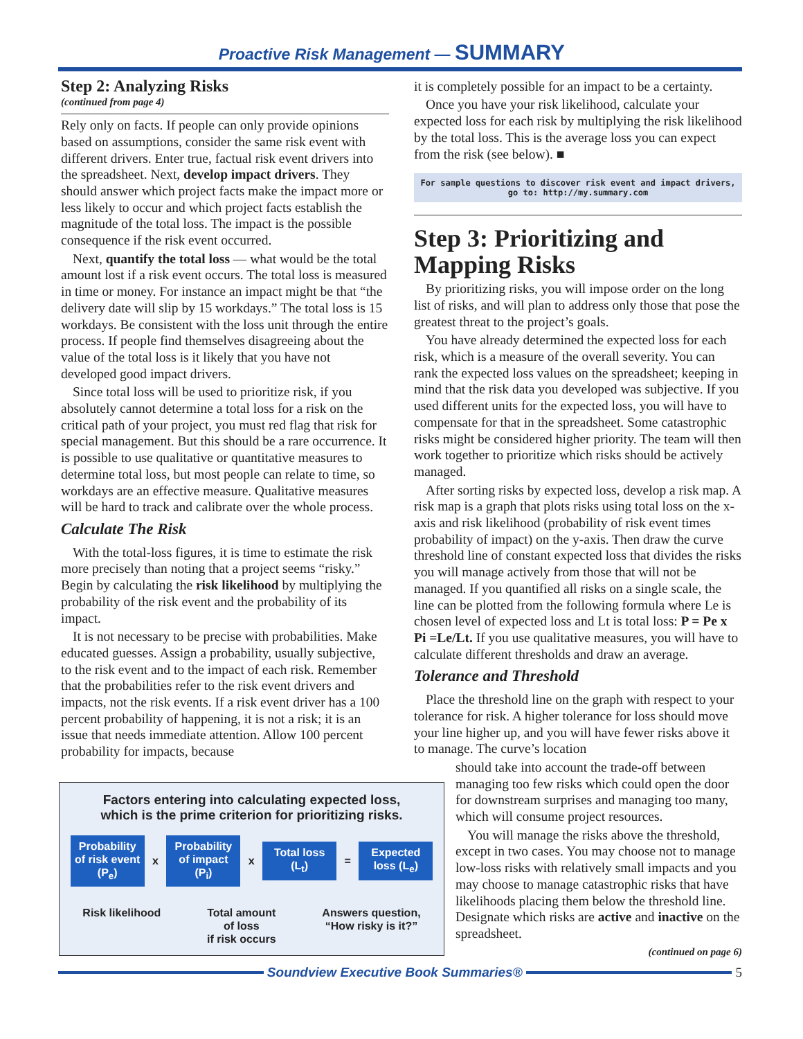Proactive Risk Management — SUMMARY
Step 2: Analyzing Risks
(continued from page 4)
Rely only on facts. If people can only provide opinions based on assumptions, consider the same risk event with different drivers. Enter true, factual risk event drivers into the spreadsheet. Next, develop impact drivers. They should answer which project facts make the impact more or less likely to occur and which project facts establish the magnitude of the total loss. The impact is the possible consequence if the risk event occurred.
Next, quantify the total loss — what would be the total amount lost if a risk event occurs. The total loss is measured in time or money. For instance an impact might be that “the delivery date will slip by 15 workdays.” The total loss is 15 workdays. Be consistent with the loss unit through the entire process. If people find themselves disagreeing about the value of the total loss is it likely that you have not developed good impact drivers.
Since total loss will be used to prioritize risk, if you absolutely cannot determine a total loss for a risk on the critical path of your project, you must red flag that risk for special management. But this should be a rare occurrence. It is possible to use qualitative or quantitative measures to determine total loss, but most people can relate to time, so workdays are an effective measure. Qualitative measures will be hard to track and calibrate over the whole process.
Calculate The Risk
With the total-loss figures, it is time to estimate the risk more precisely than noting that a project seems “risky.” Begin by calculating the risk likelihood by multiplying the probability of the risk event and the probability of its impact.
It is not necessary to be precise with probabilities. Make educated guesses. Assign a probability, usually subjective, to the risk event and to the impact of each risk. Remember that the probabilities refer to the risk event drivers and impacts, not the risk events. If a risk event driver has a 100 percent probability of happening, it is not a risk; it is an issue that needs immediate attention. Allow 100 percent probability for impacts, because
Factors entering into calculating expected loss,
which is the prime criterion for prioritizing risks.
Probability of risk event (P<sub>e</sub>)
x
Probability of impact (P<sub>i</sub>)
x
Total loss (L<sub>t</sub>)
=
Expected loss (L<sub>e</sub>)
Risk likelihood Total amount
of loss
if risk occurs Answers question,
“How risky is it?”
it is completely possible for an impact to be a certainty.
Once you have your risk likelihood, calculate your expected loss for each risk by multiplying the risk likelihood by the total loss. This is the average loss you can expect from the risk (see below). ■
For sample questions to discover risk event and impact drivers,
go to: http://my.summary.com
Step 3: Prioritizing and Mapping Risks
By prioritizing risks, you will impose order on the long list of risks, and will plan to address only those that pose the greatest threat to the project’s goals.
You have already determined the expected loss for each risk, which is a measure of the overall severity. You can rank the expected loss values on the spreadsheet; keeping in mind that the risk data you developed was subjective. If you used different units for the expected loss, you will have to compensate for that in the spreadsheet. Some catastrophic risks might be considered higher priority. The team will then work together to prioritize which risks should be actively managed.
After sorting risks by expected loss, develop a risk map. A risk map is a graph that plots risks using total loss on the x-axis and risk likelihood (probability of risk event times probability of impact) on the y-axis. Then draw the curve threshold line of constant expected loss that divides the risks you will manage actively from those that will not be managed. If you quantified all risks on a single scale, the line can be plotted from the following formula where Le is chosen level of expected loss and Lt is total loss: P = Pe x Pi =Le/Lt. If you use qualitative measures, you will have to calculate different thresholds and draw an average.
Tolerance and Threshold
Place the threshold line on the graph with respect to your tolerance for risk. A higher tolerance for loss should move your line higher up, and you will have fewer risks above it to manage. The curve’s location
should take into account the trade-off between managing too few risks which could open the door for downstream surprises and managing too many, which will consume project resources.
You will manage the risks above the threshold, except in two cases. You may choose not to manage low-loss risks with relatively small impacts and you may choose to manage catastrophic risks that have likelihoods placing them below the threshold line. Designate which risks are active and inactive on the spreadsheet.
(continued on page 6)
Soundview Executive Book Summaries® 5